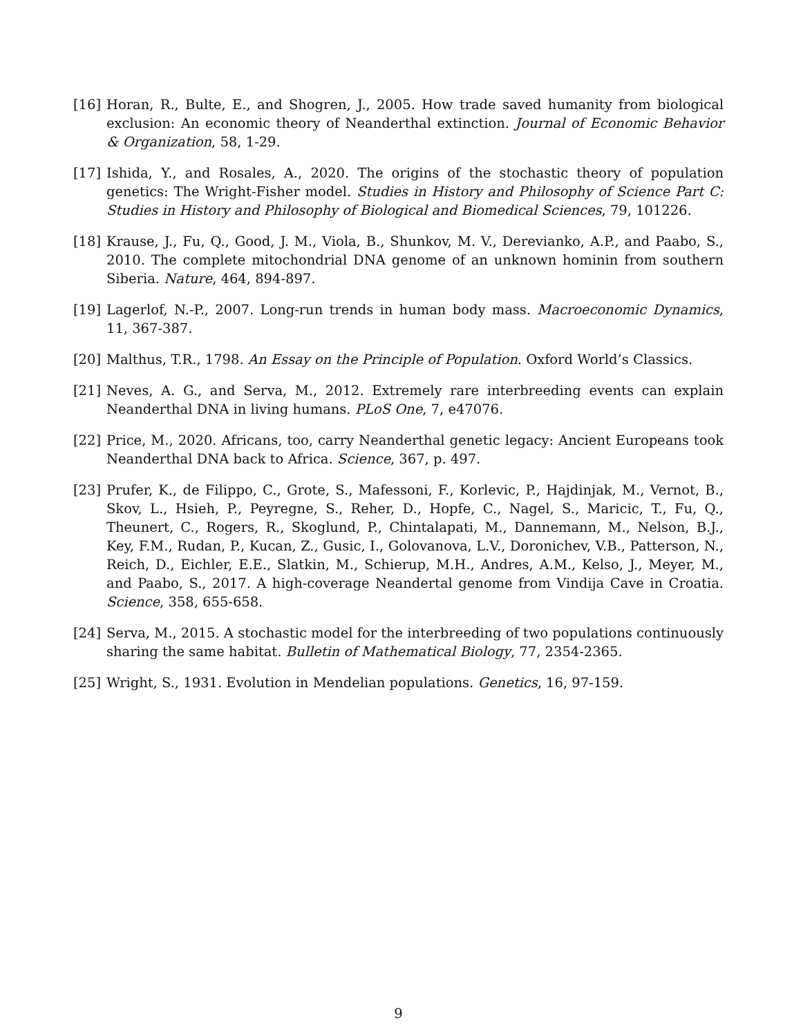[16] Horan, R., Bulte, E., and Shogren, J., 2005. How trade saved humanity from biological exclusion: An economic theory of Neanderthal extinction. Journal of Economic Behavior & Organization, 58, 1-29.
[17] Ishida, Y., and Rosales, A., 2020. The origins of the stochastic theory of population genetics: The Wright-Fisher model. Studies in History and Philosophy of Science Part C: Studies in History and Philosophy of Biological and Biomedical Sciences, 79, 101226.
[18] Krause, J., Fu, Q., Good, J. M., Viola, B., Shunkov, M. V., Derevianko, A.P., and Paabo, S., 2010. The complete mitochondrial DNA genome of an unknown hominin from southern Siberia. Nature, 464, 894-897.
[19] Lagerlof, N.-P., 2007. Long-run trends in human body mass. Macroeconomic Dynamics, 11, 367-387.
[20] Malthus, T.R., 1798. An Essay on the Principle of Population. Oxford World’s Classics.
[21] Neves, A. G., and Serva, M., 2012. Extremely rare interbreeding events can explain Neanderthal DNA in living humans. PLoS One, 7, e47076.
[22] Price, M., 2020. Africans, too, carry Neanderthal genetic legacy: Ancient Europeans took Neanderthal DNA back to Africa. Science, 367, p. 497.
[23] Prufer, K., de Filippo, C., Grote, S., Mafessoni, F., Korlevic, P., Hajdinjak, M., Vernot, B., Skov, L., Hsieh, P., Peyregne, S., Reher, D., Hopfe, C., Nagel, S., Maricic, T., Fu, Q., Theunert, C., Rogers, R., Skoglund, P., Chintalapati, M., Dannemann, M., Nelson, B.J., Key, F.M., Rudan, P., Kucan, Z., Gusic, I., Golovanova, L.V., Doronichev, V.B., Patterson, N., Reich, D., Eichler, E.E., Slatkin, M., Schierup, M.H., Andres, A.M., Kelso, J., Meyer, M., and Paabo, S., 2017. A high-coverage Neandertal genome from Vindija Cave in Croatia. Science, 358, 655-658.
[24] Serva, M., 2015. A stochastic model for the interbreeding of two populations continuously sharing the same habitat. Bulletin of Mathematical Biology, 77, 2354-2365.
[25] Wright, S., 1931. Evolution in Mendelian populations. Genetics, 16, 97-159.
9